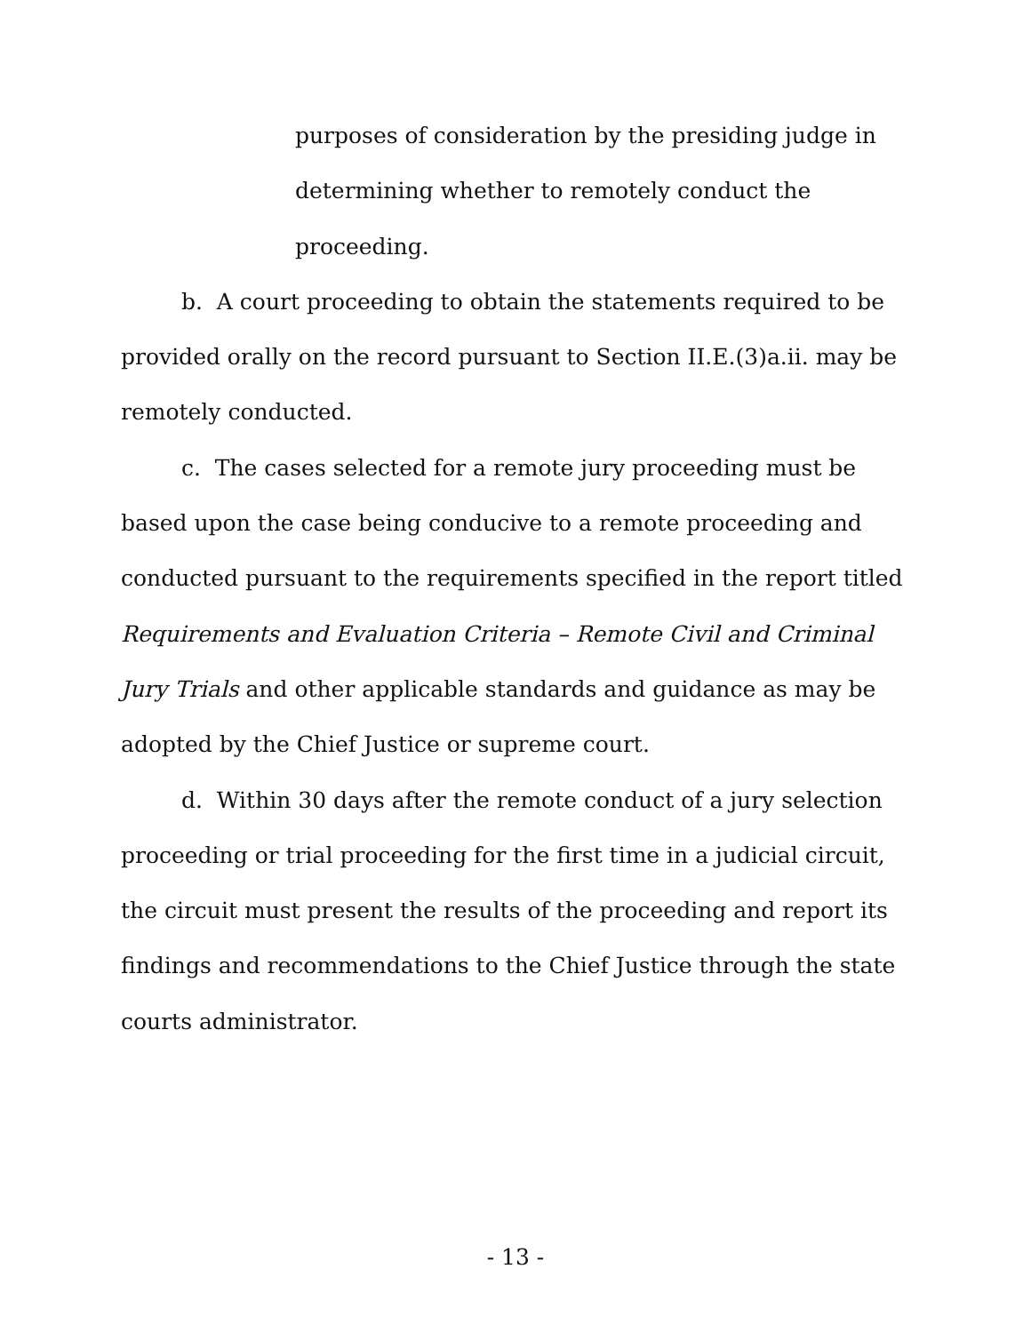purposes of consideration by the presiding judge in determining whether to remotely conduct the proceeding.
b. A court proceeding to obtain the statements required to be provided orally on the record pursuant to Section II.E.(3)a.ii. may be remotely conducted.
c. The cases selected for a remote jury proceeding must be based upon the case being conducive to a remote proceeding and conducted pursuant to the requirements specified in the report titled Requirements and Evaluation Criteria – Remote Civil and Criminal Jury Trials and other applicable standards and guidance as may be adopted by the Chief Justice or supreme court.
d. Within 30 days after the remote conduct of a jury selection proceeding or trial proceeding for the first time in a judicial circuit, the circuit must present the results of the proceeding and report its findings and recommendations to the Chief Justice through the state courts administrator.
- 13 -